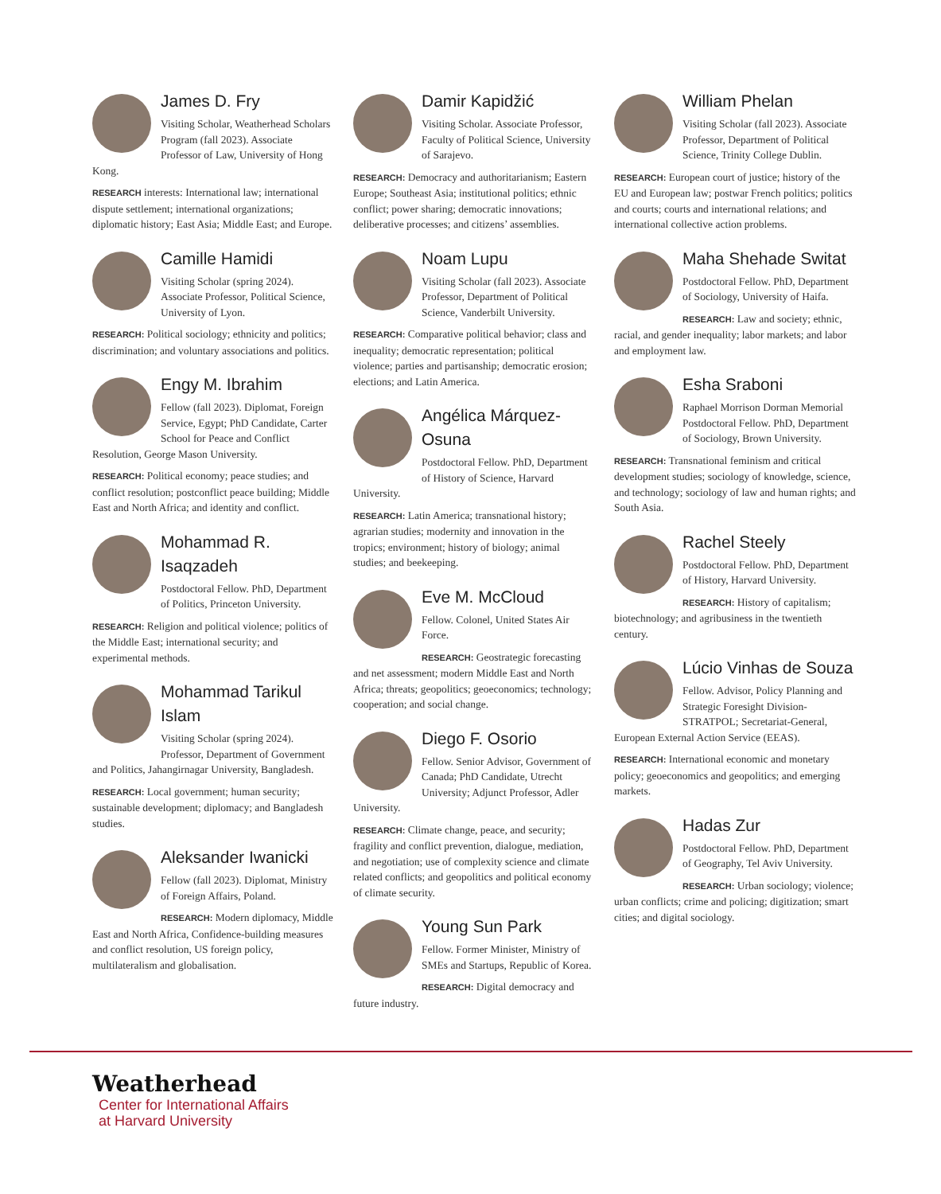James D. Fry
Visiting Scholar, Weatherhead Scholars Program (fall 2023). Associate Professor of Law, University of Hong Kong.
RESEARCH interests: International law; international dispute settlement; international organizations; diplomatic history; East Asia; Middle East; and Europe.
Camille Hamidi
Visiting Scholar (spring 2024). Associate Professor, Political Science, University of Lyon.
RESEARCH: Political sociology; ethnicity and politics; discrimination; and voluntary associations and politics.
Engy M. Ibrahim
Fellow (fall 2023). Diplomat, Foreign Service, Egypt; PhD Candidate, Carter School for Peace and Conflict Resolution, George Mason University.
RESEARCH: Political economy; peace studies; and conflict resolution; postconflict peace building; Middle East and North Africa; and identity and conflict.
Mohammad R. Isaqzadeh
Postdoctoral Fellow. PhD, Department of Politics, Princeton University.
RESEARCH: Religion and political violence; politics of the Middle East; international security; and experimental methods.
Mohammad Tarikul Islam
Visiting Scholar (spring 2024). Professor, Department of Government and Politics, Jahangirnagar University, Bangladesh.
RESEARCH: Local government; human security; sustainable development; diplomacy; and Bangladesh studies.
Aleksander Iwanicki
Fellow (fall 2023). Diplomat, Ministry of Foreign Affairs, Poland.
RESEARCH: Modern diplomacy, Middle East and North Africa, Confidence-building measures and conflict resolution, US foreign policy, multilateralism and globalisation.
Damir Kapidžić
Visiting Scholar. Associate Professor, Faculty of Political Science, University of Sarajevo.
RESEARCH: Democracy and authoritarianism; Eastern Europe; Southeast Asia; institutional politics; ethnic conflict; power sharing; democratic innovations; deliberative processes; and citizens’ assemblies.
Noam Lupu
Visiting Scholar (fall 2023). Associate Professor, Department of Political Science, Vanderbilt University.
RESEARCH: Comparative political behavior; class and inequality; democratic representation; political violence; parties and partisanship; democratic erosion; elections; and Latin America.
Angélica Márquez-Osuna
Postdoctoral Fellow. PhD, Department of History of Science, Harvard University.
RESEARCH: Latin America; transnational history; agrarian studies; modernity and innovation in the tropics; environment; history of biology; animal studies; and beekeeping.
Eve M. McCloud
Fellow. Colonel, United States Air Force.
RESEARCH: Geostrategic forecasting and net assessment; modern Middle East and North Africa; threats; geopolitics; geoeconomics; technology; cooperation; and social change.
Diego F. Osorio
Fellow. Senior Advisor, Government of Canada; PhD Candidate, Utrecht University; Adjunct Professor, Adler University.
RESEARCH: Climate change, peace, and security; fragility and conflict prevention, dialogue, mediation, and negotiation; use of complexity science and climate related conflicts; and geopolitics and political economy of climate security.
Young Sun Park
Fellow. Former Minister, Ministry of SMEs and Startups, Republic of Korea.
RESEARCH: Digital democracy and future industry.
William Phelan
Visiting Scholar (fall 2023). Associate Professor, Department of Political Science, Trinity College Dublin.
RESEARCH: European court of justice; history of the EU and European law; postwar French politics; politics and courts; courts and international relations; and international collective action problems.
Maha Shehade Switat
Postdoctoral Fellow. PhD, Department of Sociology, University of Haifa.
RESEARCH: Law and society; ethnic, racial, and gender inequality; labor markets; and labor and employment law.
Esha Sraboni
Raphael Morrison Dorman Memorial Postdoctoral Fellow. PhD, Department of Sociology, Brown University.
RESEARCH: Transnational feminism and critical development studies; sociology of knowledge, science, and technology; sociology of law and human rights; and South Asia.
Rachel Steely
Postdoctoral Fellow. PhD, Department of History, Harvard University.
RESEARCH: History of capitalism; biotechnology; and agribusiness in the twentieth century.
Lúcio Vinhas de Souza
Fellow. Advisor, Policy Planning and Strategic Foresight Division-STRATPOL; Secretariat-General, European External Action Service (EEAS).
RESEARCH: International economic and monetary policy; geoeconomics and geopolitics; and emerging markets.
Hadas Zur
Postdoctoral Fellow. PhD, Department of Geography, Tel Aviv University.
RESEARCH: Urban sociology; violence; urban conflicts; crime and policing; digitization; smart cities; and digital sociology.
Weatherhead
Center for International Affairs
at Harvard University